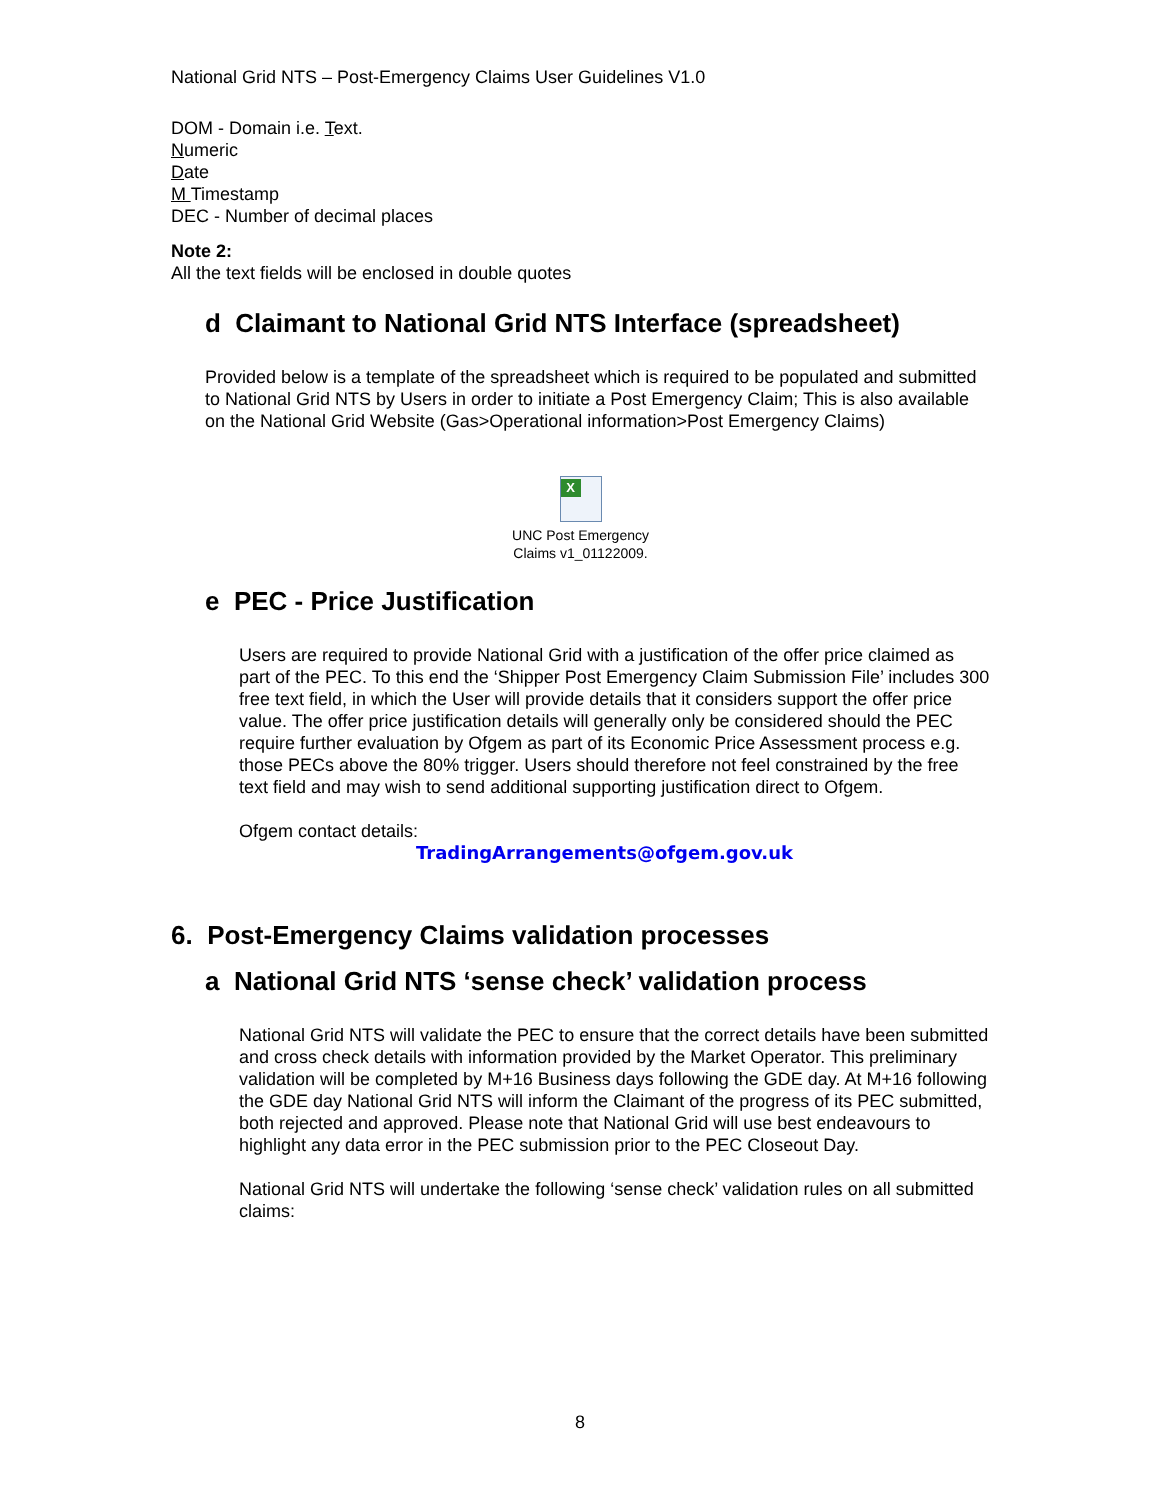National Grid NTS – Post-Emergency Claims User Guidelines V1.0
DOM - Domain i.e. Text.
Numeric
Date
M Timestamp
DEC - Number of decimal places
Note 2:
All the text fields will be enclosed in double quotes
d Claimant to National Grid NTS Interface (spreadsheet)
Provided below is a template of the spreadsheet which is required to be populated and submitted to National Grid NTS by Users in order to initiate a Post Emergency Claim; This is also available on the National Grid Website (Gas>Operational information>Post Emergency Claims)
X
UNC Post Emergency
Claims v1_01122009.
e PEC - Price Justification
Users are required to provide National Grid with a justification of the offer price claimed as part of the PEC. To this end the ‘Shipper Post Emergency Claim Submission File’ includes 300 free text field, in which the User will provide details that it considers support the offer price value. The offer price justification details will generally only be considered should the PEC require further evaluation by Ofgem as part of its Economic Price Assessment process e.g. those PECs above the 80% trigger. Users should therefore not feel constrained by the free text field and may wish to send additional supporting justification direct to Ofgem.
Ofgem contact details:
TradingArrangements@ofgem.gov.uk
6. Post-Emergency Claims validation processes
a National Grid NTS ‘sense check’ validation process
National Grid NTS will validate the PEC to ensure that the correct details have been submitted and cross check details with information provided by the Market Operator. This preliminary validation will be completed by M+16 Business days following the GDE day. At M+16 following the GDE day National Grid NTS will inform the Claimant of the progress of its PEC submitted, both rejected and approved. Please note that National Grid will use best endeavours to highlight any data error in the PEC submission prior to the PEC Closeout Day.
National Grid NTS will undertake the following ‘sense check’ validation rules on all submitted claims:
8